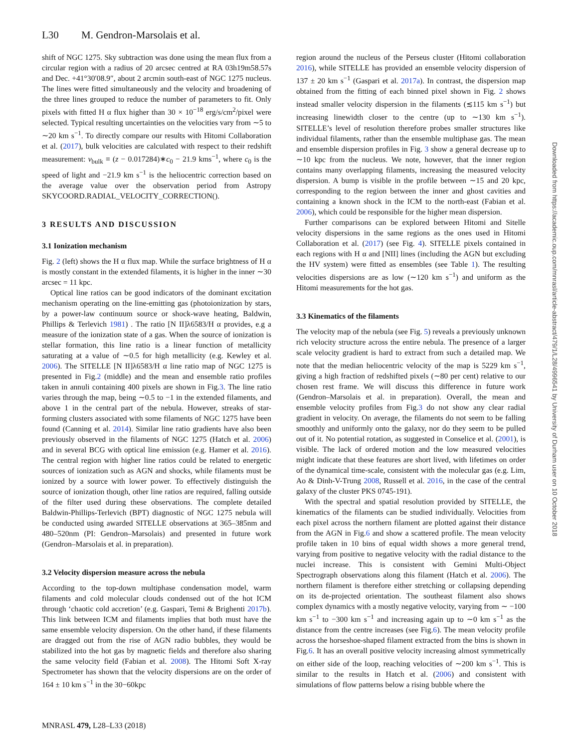L30 M. Gendron-Marsolais et al.
shift of NGC 1275. Sky subtraction was done using the mean flux from a circular region with a radius of 20 arcsec centred at RA 03h19m58.57s and Dec. +41°30′08.9″, about 2 arcmin south-east of NGC 1275 nucleus. The lines were fitted simultaneously and the velocity and broadening of the three lines grouped to reduce the number of parameters to fit. Only pixels with fitted H α flux higher than 30 × 10<sup>−18</sup> erg/s/cm<sup>2</sup>/pixel were selected. Typical resulting uncertainties on the velocities vary from ∼5 to ∼20 km s<sup>−1</sup>. To directly compare our results with Hitomi Collaboration et al. (2017), bulk velocities are calculated with respect to their redshift measurement: v<sub>bulk</sub> ≡ (z − 0.017284)∗c<sub>0</sub> − 21.9 kms<sup>−1</sup>, where c<sub>0</sub> is the speed of light and −21.9 km s<sup>−1</sup> is the heliocentric correction based on the average value over the observation period from Astropy SKYCOORD.RADIAL_VELOCITY_CORRECTION().
3 RESULTS AND DISCUSSION
3.1 Ionization mechanism
Fig. 2 (left) shows the H α flux map. While the surface brightness of H α is mostly constant in the extended filaments, it is higher in the inner ∼30 arcsec = 11 kpc.
Optical line ratios can be good indicators of the dominant excitation mechanism operating on the line-emitting gas (photoionization by stars, by a power-law continuum source or shock-wave heating, Baldwin, Phillips & Terlevich 1981) . The ratio [N II]λ6583/H α provides, e.g a measure of the ionization state of a gas. When the source of ionization is stellar formation, this line ratio is a linear function of metallicity saturating at a value of ∼0.5 for high metallicity (e.g. Kewley et al. 2006). The SITELLE [N II]λ6583/H α line ratio map of NGC 1275 is presented in Fig.2 (middle) and the mean and ensemble ratio profiles taken in annuli containing 400 pixels are shown in Fig.3. The line ratio varies through the map, being ∼0.5 to −1 in the extended filaments, and above 1 in the central part of the nebula. However, streaks of star-forming clusters associated with some filaments of NGC 1275 have been found (Canning et al. 2014). Similar line ratio gradients have also been previously observed in the filaments of NGC 1275 (Hatch et al. 2006) and in several BCG with optical line emission (e.g. Hamer et al. 2016). The central region with higher line ratios could be related to energetic sources of ionization such as AGN and shocks, while filaments must be ionized by a source with lower power. To effectively distinguish the source of ionization though, other line ratios are required, falling outside of the filter used during these observations. The complete detailed Baldwin-Phillips-Terlevich (BPT) diagnostic of NGC 1275 nebula will be conducted using awarded SITELLE observations at 365–385nm and 480–520nm (PI: Gendron–Marsolais) and presented in future work (Gendron–Marsolais et al. in preparation).
3.2 Velocity dispersion measure across the nebula
According to the top-down multiphase condensation model, warm filaments and cold molecular clouds condensed out of the hot ICM through ‘chaotic cold accretion’ (e.g. Gaspari, Temi & Brighenti 2017b). This link between ICM and filaments implies that both must have the same ensemble velocity dispersion. On the other hand, if these filaments are dragged out from the rise of AGN radio bubbles, they would be stabilized into the hot gas by magnetic fields and therefore also sharing the same velocity field (Fabian et al. 2008). The Hitomi Soft X-ray Spectrometer has shown that the velocity dispersions are on the order of 164 ± 10 km s<sup>−1</sup> in the 30−60kpc
region around the nucleus of the Perseus cluster (Hitomi collaboration 2016), while SITELLE has provided an ensemble velocity dispersion of 137 ± 20 km s<sup>−1</sup> (Gaspari et al. 2017a). In contrast, the dispersion map obtained from the fitting of each binned pixel shown in Fig. 2 shows instead smaller velocity dispersion in the filaments (≲115 km s<sup>−1</sup>) but increasing linewidth closer to the centre (up to ∼130 km s<sup>−1</sup>). SITELLE’s level of resolution therefore probes smaller structures like individual filaments, rather than the ensemble multiphase gas. The mean and ensemble dispersion profiles in Fig. 3 show a general decrease up to ∼10 kpc from the nucleus. We note, however, that the inner region contains many overlapping filaments, increasing the measured velocity dispersion. A bump is visible in the profile between ∼15 and 20 kpc, corresponding to the region between the inner and ghost cavities and containing a known shock in the ICM to the north-east (Fabian et al. 2006), which could be responsible for the higher mean dispersion.
Further comparisons can be explored between Hitomi and Sitelle velocity dispersions in the same regions as the ones used in Hitomi Collaboration et al. (2017) (see Fig. 4). SITELLE pixels contained in each regions with H α and [NII] lines (including the AGN but excluding the HV system) were fitted as ensembles (see Table 1). The resulting velocities dispersions are as low (∼120 km s<sup>−1</sup>) and uniform as the Hitomi measurements for the hot gas.
3.3 Kinematics of the filaments
The velocity map of the nebula (see Fig. 5) reveals a previously unknown rich velocity structure across the entire nebula. The presence of a larger scale velocity gradient is hard to extract from such a detailed map. We note that the median heliocentric velocity of the map is 5229 km s<sup>−1</sup>, giving a high fraction of redshifted pixels (∼80 per cent) relative to our chosen rest frame. We will discuss this difference in future work (Gendron–Marsolais et al. in preparation). Overall, the mean and ensemble velocity profiles from Fig.3 do not show any clear radial gradient in velocity. On average, the filaments do not seem to be falling smoothly and uniformly onto the galaxy, nor do they seem to be pulled out of it. No potential rotation, as suggested in Conselice et al. (2001), is visible. The lack of ordered motion and the low measured velocities might indicate that these features are short lived, with lifetimes on order of the dynamical time-scale, consistent with the molecular gas (e.g. Lim, Ao & Dinh-V-Trung 2008, Russell et al. 2016, in the case of the central galaxy of the cluster PKS 0745-191).
With the spectral and spatial resolution provided by SITELLE, the kinematics of the filaments can be studied individually. Velocities from each pixel across the northern filament are plotted against their distance from the AGN in Fig.6 and show a scattered profile. The mean velocity profile taken in 10 bins of equal width shows a more general trend, varying from positive to negative velocity with the radial distance to the nuclei increase. This is consistent with Gemini Multi-Object Spectrograph observations along this filament (Hatch et al. 2006). The northern filament is therefore either stretching or collapsing depending on its de-projected orientation. The southeast filament also shows complex dynamics with a mostly negative velocity, varying from ∼ −100 km s<sup>−1</sup> to −300 km s<sup>−1</sup> and increasing again up to ∼0 km s<sup>−1</sup> as the distance from the centre increases (see Fig.6). The mean velocity profile across the horseshoe-shaped filament extracted from the bins is shown in Fig.6. It has an overall positive velocity increasing almost symmetrically on either side of the loop, reaching velocities of ∼200 km s<sup>−1</sup>. This is similar to the results in Hatch et al. (2006) and consistent with simulations of flow patterns below a rising bubble where the
MNRASL 479, L28–L33 (2018)
Downloaded from https://academic.oup.com/mnrasl/article-abstract/479/1/L28/4996541 by University of Durham user on 10 October 2018